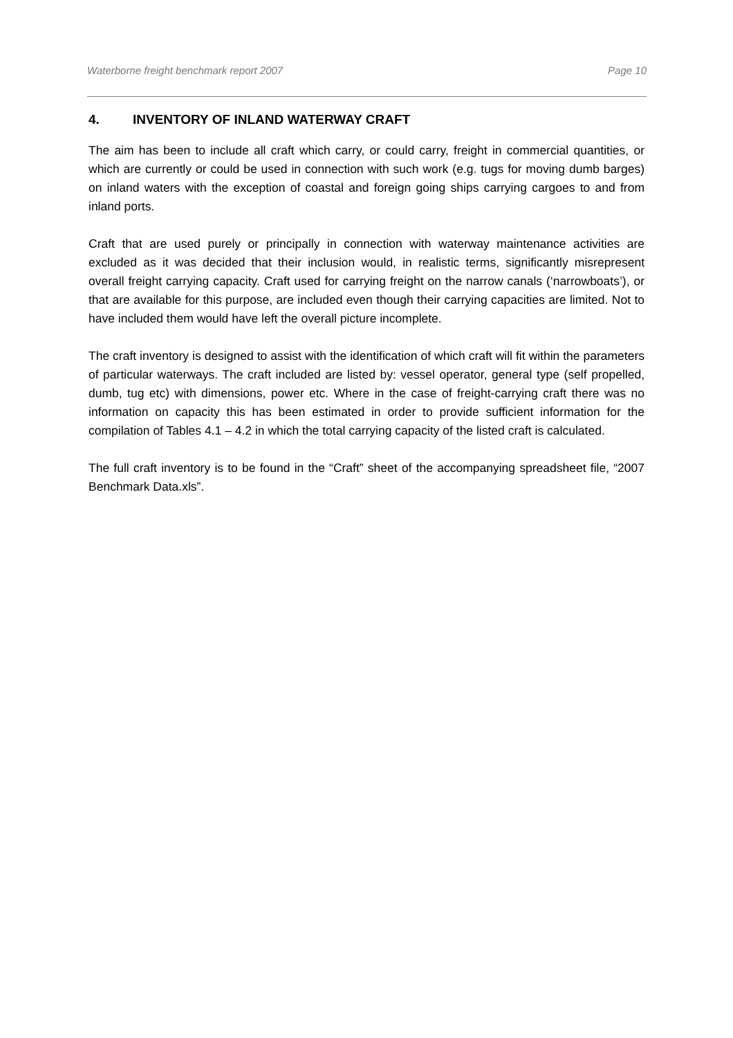Waterborne freight benchmark report 2007 Page 10
4. INVENTORY OF INLAND WATERWAY CRAFT
The aim has been to include all craft which carry, or could carry, freight in commercial quantities, or which are currently or could be used in connection with such work (e.g. tugs for moving dumb barges) on inland waters with the exception of coastal and foreign going ships carrying cargoes to and from inland ports.
Craft that are used purely or principally in connection with waterway maintenance activities are excluded as it was decided that their inclusion would, in realistic terms, significantly misrepresent overall freight carrying capacity. Craft used for carrying freight on the narrow canals (‘narrowboats’), or that are available for this purpose, are included even though their carrying capacities are limited. Not to have included them would have left the overall picture incomplete.
The craft inventory is designed to assist with the identification of which craft will fit within the parameters of particular waterways. The craft included are listed by: vessel operator, general type (self propelled, dumb, tug etc) with dimensions, power etc. Where in the case of freight-carrying craft there was no information on capacity this has been estimated in order to provide sufficient information for the compilation of Tables 4.1 – 4.2 in which the total carrying capacity of the listed craft is calculated.
The full craft inventory is to be found in the “Craft” sheet of the accompanying spreadsheet file, “2007 Benchmark Data.xls”.